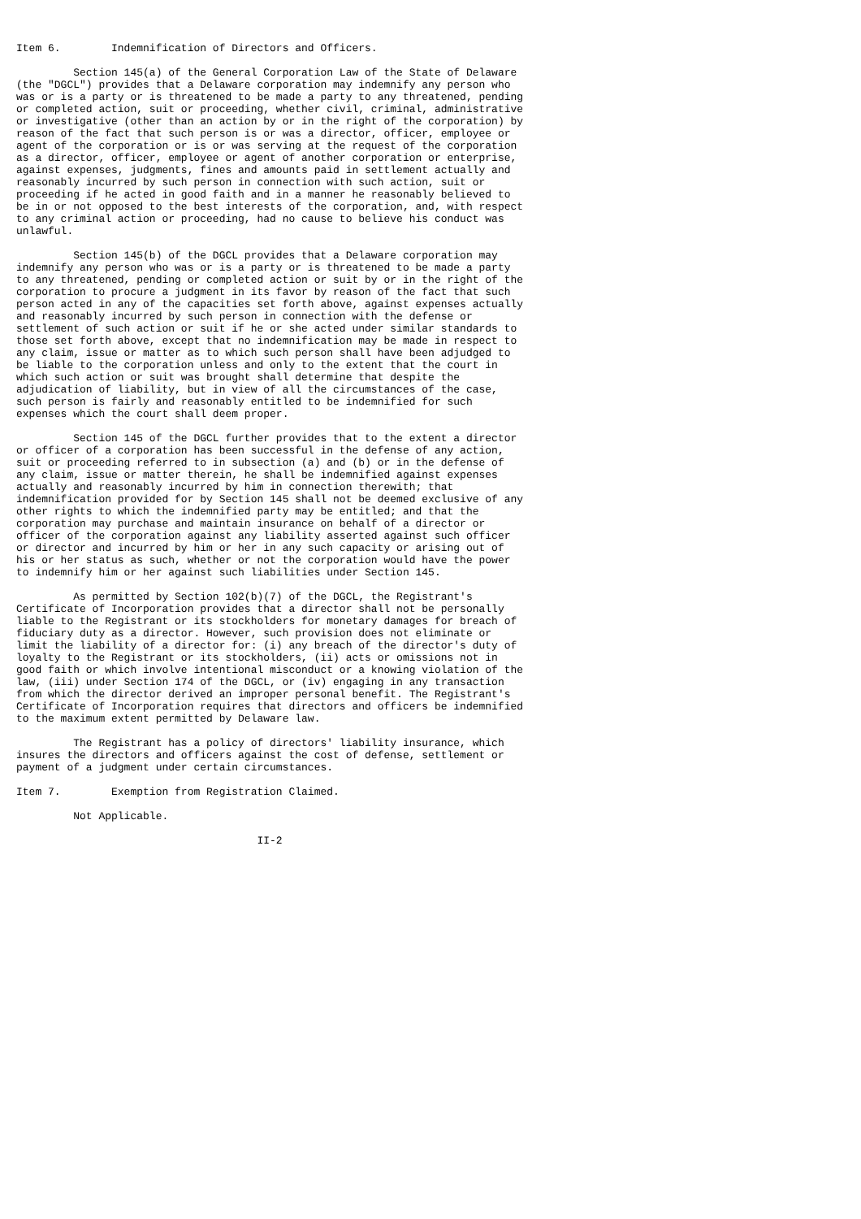Item 6.        Indemnification of Directors and Officers.

         Section 145(a) of the General Corporation Law of the State of Delaware
(the "DGCL") provides that a Delaware corporation may indemnify any person who
was or is a party or is threatened to be made a party to any threatened, pending
or completed action, suit or proceeding, whether civil, criminal, administrative
or investigative (other than an action by or in the right of the corporation) by
reason of the fact that such person is or was a director, officer, employee or
agent of the corporation or is or was serving at the request of the corporation
as a director, officer, employee or agent of another corporation or enterprise,
against expenses, judgments, fines and amounts paid in settlement actually and
reasonably incurred by such person in connection with such action, suit or
proceeding if he acted in good faith and in a manner he reasonably believed to
be in or not opposed to the best interests of the corporation, and, with respect
to any criminal action or proceeding, had no cause to believe his conduct was
unlawful.

         Section 145(b) of the DGCL provides that a Delaware corporation may
indemnify any person who was or is a party or is threatened to be made a party
to any threatened, pending or completed action or suit by or in the right of the
corporation to procure a judgment in its favor by reason of the fact that such
person acted in any of the capacities set forth above, against expenses actually
and reasonably incurred by such person in connection with the defense or
settlement of such action or suit if he or she acted under similar standards to
those set forth above, except that no indemnification may be made in respect to
any claim, issue or matter as to which such person shall have been adjudged to
be liable to the corporation unless and only to the extent that the court in
which such action or suit was brought shall determine that despite the
adjudication of liability, but in view of all the circumstances of the case,
such person is fairly and reasonably entitled to be indemnified for such
expenses which the court shall deem proper.

         Section 145 of the DGCL further provides that to the extent a director
or officer of a corporation has been successful in the defense of any action,
suit or proceeding referred to in subsection (a) and (b) or in the defense of
any claim, issue or matter therein, he shall be indemnified against expenses
actually and reasonably incurred by him in connection therewith; that
indemnification provided for by Section 145 shall not be deemed exclusive of any
other rights to which the indemnified party may be entitled; and that the
corporation may purchase and maintain insurance on behalf of a director or
officer of the corporation against any liability asserted against such officer
or director and incurred by him or her in any such capacity or arising out of
his or her status as such, whether or not the corporation would have the power
to indemnify him or her against such liabilities under Section 145.

         As permitted by Section 102(b)(7) of the DGCL, the Registrant's
Certificate of Incorporation provides that a director shall not be personally
liable to the Registrant or its stockholders for monetary damages for breach of
fiduciary duty as a director. However, such provision does not eliminate or
limit the liability of a director for: (i) any breach of the director's duty of
loyalty to the Registrant or its stockholders, (ii) acts or omissions not in
good faith or which involve intentional misconduct or a knowing violation of the
law, (iii) under Section 174 of the DGCL, or (iv) engaging in any transaction
from which the director derived an improper personal benefit. The Registrant's
Certificate of Incorporation requires that directors and officers be indemnified
to the maximum extent permitted by Delaware law.

         The Registrant has a policy of directors' liability insurance, which
insures the directors and officers against the cost of defense, settlement or
payment of a judgment under certain circumstances.

Item 7.        Exemption from Registration Claimed.

         Not Applicable.

                                      II-2